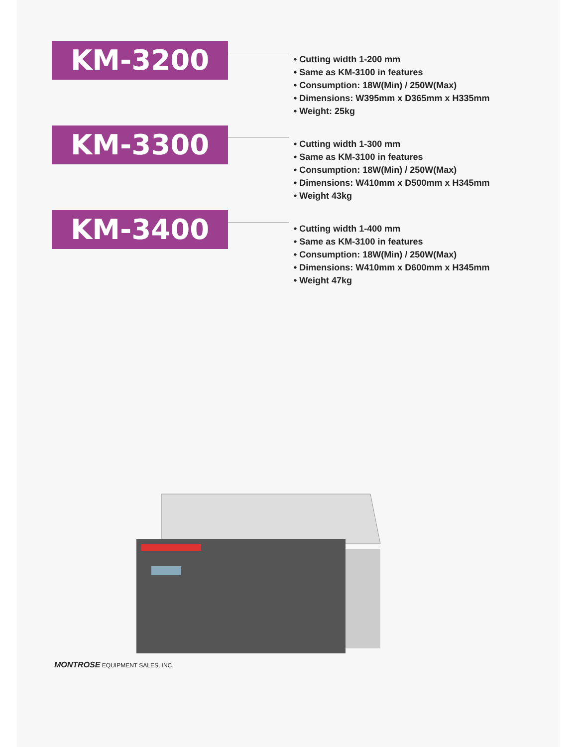KM-3200
• Cutting width 1-200 mm
• Same as KM-3100 in features
• Consumption: 18W(Min) / 250W(Max)
• Dimensions: W395mm x D365mm x H335mm
• Weight: 25kg
KM-3300
• Cutting width 1-300 mm
• Same as KM-3100 in features
• Consumption: 18W(Min) / 250W(Max)
• Dimensions: W410mm x D500mm x H345mm
• Weight 43kg
KM-3400
• Cutting width 1-400 mm
• Same as KM-3100 in features
• Consumption: 18W(Min) / 250W(Max)
• Dimensions: W410mm x D600mm x H345mm
• Weight 47kg
MONTROSE EQUIPMENT SALES, INC.